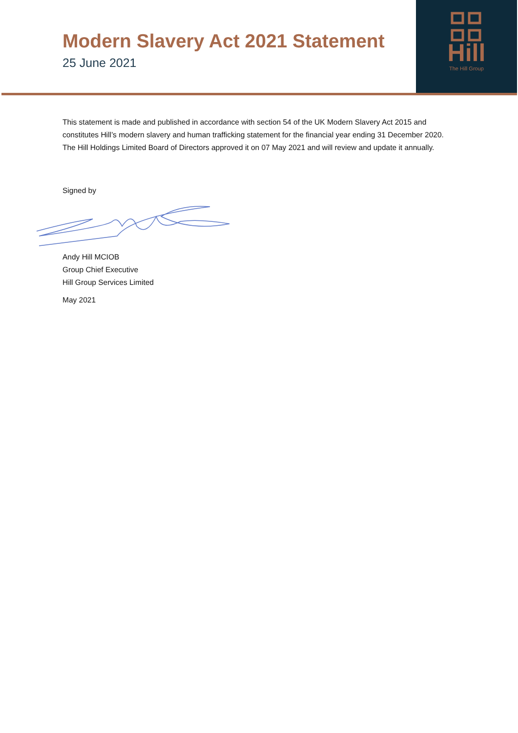Modern Slavery Act 2021 Statement
25 June 2021
Hill
The Hill Group
This statement is made and published in accordance with section 54 of the UK Modern Slavery Act 2015 and constitutes Hill’s modern slavery and human trafficking statement for the financial year ending 31 December 2020. The Hill Holdings Limited Board of Directors approved it on 07 May 2021 and will review and update it annually.
Signed by
Andy Hill MCIOB
Group Chief Executive
Hill Group Services Limited
May 2021